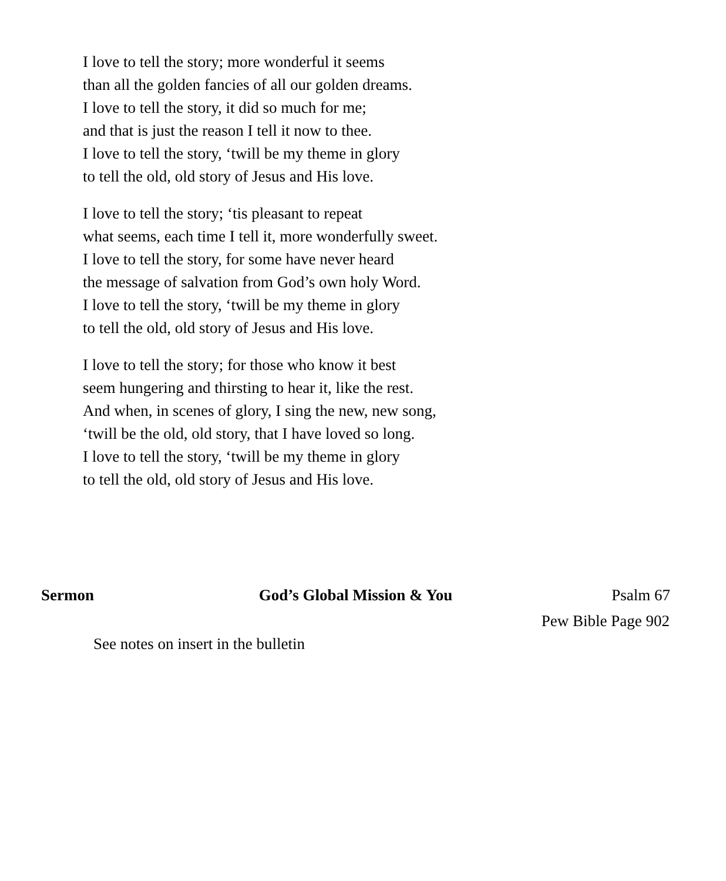I love to tell the story; more wonderful it seems
than all the golden fancies of all our golden dreams.
I love to tell the story, it did so much for me;
and that is just the reason I tell it now to thee.
I love to tell the story, ‘twill be my theme in glory
to tell the old, old story of Jesus and His love.
I love to tell the story; ‘tis pleasant to repeat
what seems, each time I tell it, more wonderfully sweet.
I love to tell the story, for some have never heard
the message of salvation from God’s own holy Word.
I love to tell the story, ‘twill be my theme in glory
to tell the old, old story of Jesus and His love.
I love to tell the story; for those who know it best
seem hungering and thirsting to hear it, like the rest.
And when, in scenes of glory, I sing the new, new song,
‘twill be the old, old story, that I have loved so long.
I love to tell the story, ‘twill be my theme in glory
to tell the old, old story of Jesus and His love.
Sermon God’s Global Mission & You Psalm 67
Pew Bible Page 902
See notes on insert in the bulletin